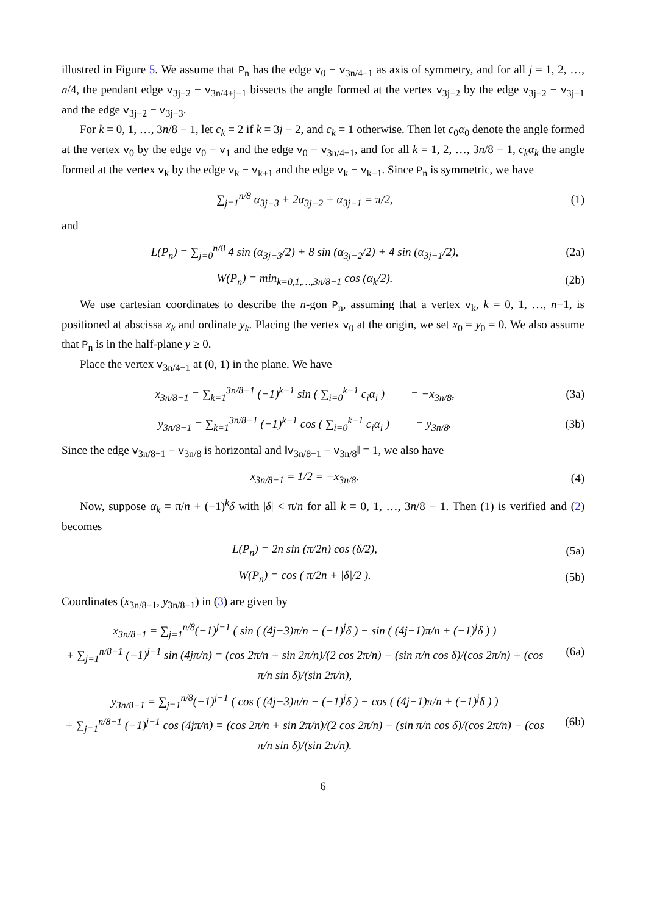illustred in Figure 5. We assume that P<sub>n</sub> has the edge v<sub>0</sub> − v<sub>3n/4−1</sub> as axis of symmetry, and for all j = 1, 2, …, n/4, the pendant edge v<sub>3j−2</sub> − v<sub>3n/4+j−1</sub> bissects the angle formed at the vertex v<sub>3j−2</sub> by the edge v<sub>3j−2</sub> − v<sub>3j−1</sub> and the edge v<sub>3j−2</sub> − v<sub>3j−3</sub>.
For k = 0, 1, …, 3n/8 − 1, let c<sub>k</sub> = 2 if k = 3j − 2, and c<sub>k</sub> = 1 otherwise. Then let c<sub>0</sub>α<sub>0</sub> denote the angle formed at the vertex v<sub>0</sub> by the edge v<sub>0</sub> − v<sub>1</sub> and the edge v<sub>0</sub> − v<sub>3n/4−1</sub>, and for all k = 1, 2, …, 3n/8 − 1, c<sub>k</sub>α<sub>k</sub> the angle formed at the vertex v<sub>k</sub> by the edge v<sub>k</sub> − v<sub>k+1</sub> and the edge v<sub>k</sub> − v<sub>k−1</sub>. Since P<sub>n</sub> is symmetric, we have
∑<sub>j=1</sub><sup>n/8</sup> α<sub>3j−3</sub> + 2α<sub>3j−2</sub> + α<sub>3j−1</sub> = π/2,
(1)
and
L(P<sub>n</sub>) = ∑<sub>j=0</sub><sup>n/8</sup> 4 sin (α<sub>3j−3</sub>/2) + 8 sin (α<sub>3j−2</sub>/2) + 4 sin (α<sub>3j−1</sub>/2),
(2a)
W(P<sub>n</sub>) = min<sub>k=0,1,…,3n/8−1</sub> cos (α<sub>k</sub>/2).
(2b)
We use cartesian coordinates to describe the n-gon P<sub>n</sub>, assuming that a vertex v<sub>k</sub>, k = 0, 1, …, n−1, is positioned at abscissa x<sub>k</sub> and ordinate y<sub>k</sub>. Placing the vertex v<sub>0</sub> at the origin, we set x<sub>0</sub> = y<sub>0</sub> = 0. We also assume that P<sub>n</sub> is in the half-plane y ≥ 0.
Place the vertex v<sub>3n/4−1</sub> at (0, 1) in the plane. We have
x<sub>3n/8−1</sub> = ∑<sub>k=1</sub><sup>3n/8−1</sup> (−1)<sup>k−1</sup> sin ( ∑<sub>i=0</sub><sup>k−1</sup> c<sub>i</sub>α<sub>i</sub> ) = −x<sub>3n/8</sub>,
(3a)
y<sub>3n/8−1</sub> = ∑<sub>k=1</sub><sup>3n/8−1</sup> (−1)<sup>k−1</sup> cos ( ∑<sub>i=0</sub><sup>k−1</sup> c<sub>i</sub>α<sub>i</sub> ) = y<sub>3n/8</sub>.
(3b)
Since the edge v<sub>3n/8−1</sub> − v<sub>3n/8</sub> is horizontal and ‖v<sub>3n/8−1</sub> − v<sub>3n/8</sub>‖ = 1, we also have
x<sub>3n/8−1</sub> = 1/2 = −x<sub>3n/8</sub>. (4)
Now, suppose α<sub>k</sub> = π/n + (−1)<sup>k</sup>δ with |δ| < π/n for all k = 0, 1, …, 3n/8 − 1. Then (1) is verified and (2) becomes
L(P<sub>n</sub>) = 2n sin (π/2n) cos (δ/2),
(5a)
W(P<sub>n</sub>) = cos ( π/2n + |δ|/2 ). (5b)
Coordinates (x<sub>3n/8−1</sub>, y<sub>3n/8−1</sub>) in (3) are given by
x<sub>3n/8−1</sub> = ∑<sub>j=1</sub><sup>n/8</sup>(−1)<sup>j−1</sup> ( sin ( (4j−3)π/n − (−1)<sup>j</sup>δ ) − sin ( (4j−1)π/n + (−1)<sup>j</sup>δ ) )
+ ∑<sub>j=1</sub><sup>n/8−1</sup> (−1)<sup>j−1</sup> sin (4jπ/n) = (cos 2π/n + sin 2π/n)/(2 cos 2π/n) − (sin π/n cos δ)/(cos 2π/n) + (cos π/n sin δ)/(sin 2π/n),
(6a)
y<sub>3n/8−1</sub> = ∑<sub>j=1</sub><sup>n/8</sup>(−1)<sup>j−1</sup> ( cos ( (4j−3)π/n − (−1)<sup>j</sup>δ ) − cos ( (4j−1)π/n + (−1)<sup>j</sup>δ ) )
+ ∑<sub>j=1</sub><sup>n/8−1</sup> (−1)<sup>j−1</sup> cos (4jπ/n) = (cos 2π/n + sin 2π/n)/(2 cos 2π/n) − (sin π/n cos δ)/(cos 2π/n) − (cos π/n sin δ)/(sin 2π/n).
(6b)
6